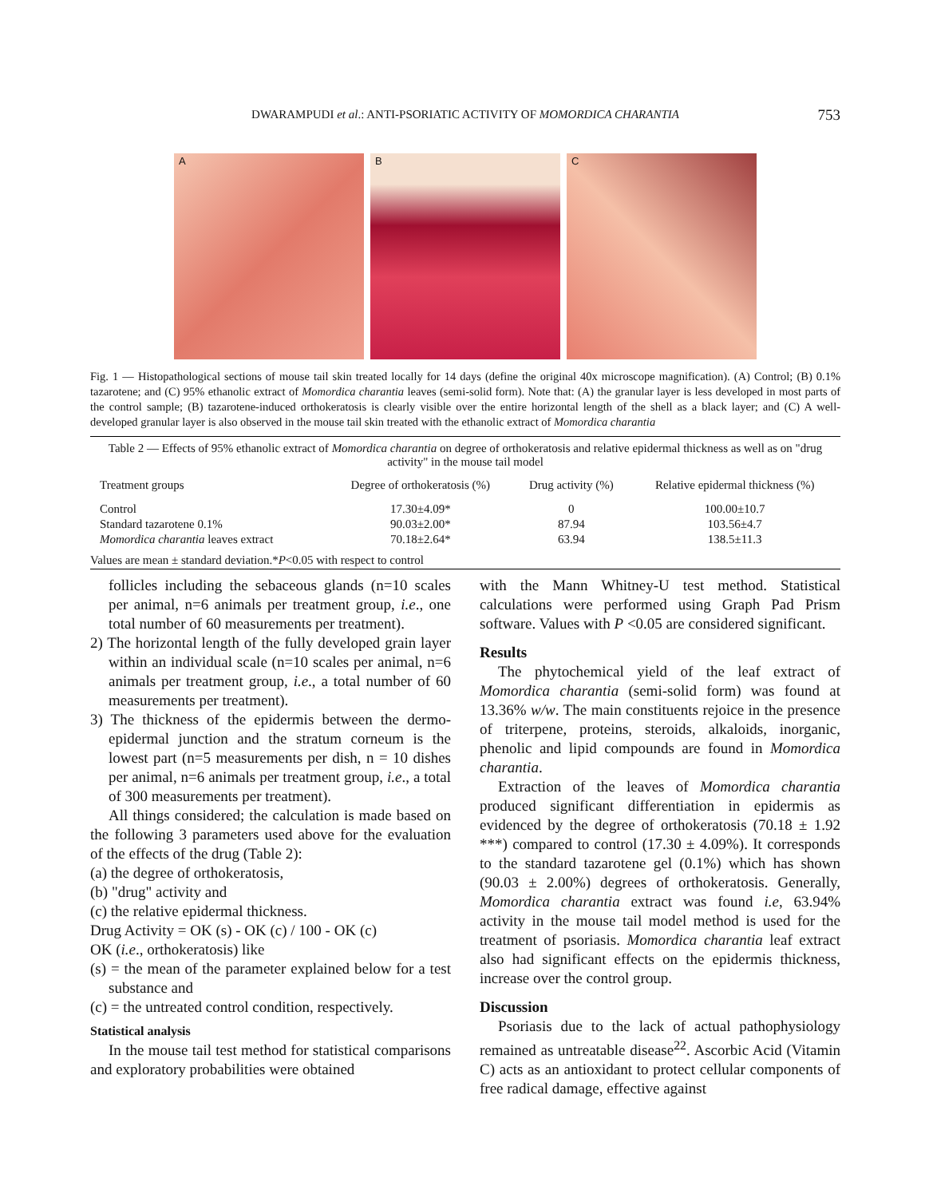DWARAMPUDI et al.: ANTI-PSORIATIC ACTIVITY OF MOMORDICA CHARANTIA 753
A
B
C
Fig. 1 — Histopathological sections of mouse tail skin treated locally for 14 days (define the original 40x microscope magnification). (A) Control; (B) 0.1% tazarotene; and (C) 95% ethanolic extract of Momordica charantia leaves (semi-solid form). Note that: (A) the granular layer is less developed in most parts of the control sample; (B) tazarotene-induced orthokeratosis is clearly visible over the entire horizontal length of the shell as a black layer; and (C) A well-developed granular layer is also observed in the mouse tail skin treated with the ethanolic extract of Momordica charantia
Table 2 — Effects of 95% ethanolic extract of Momordica charantia on degree of orthokeratosis and relative epidermal thickness as well as on "drug activity" in the mouse tail model
| Treatment groups | Degree of orthokeratosis (%) | Drug activity (%) | Relative epidermal thickness (%) |
| --- | --- | --- | --- |
| Control | 17.30±4.09* | 0 | 100.00±10.7 |
| Standard tazarotene 0.1% | 90.03±2.00* | 87.94 | 103.56±4.7 |
| Momordica charantia leaves extract | 70.18±2.64* | 63.94 | 138.5±11.3 |
Values are mean ± standard deviation.*P<0.05 with respect to control
follicles including the sebaceous glands (n=10 scales per animal, n=6 animals per treatment group, i.e., one total number of 60 measurements per treatment).
2) The horizontal length of the fully developed grain layer within an individual scale (n=10 scales per animal, n=6 animals per treatment group, i.e., a total number of 60 measurements per treatment).
3) The thickness of the epidermis between the dermo-epidermal junction and the stratum corneum is the lowest part (n=5 measurements per dish, n = 10 dishes per animal, n=6 animals per treatment group, i.e., a total of 300 measurements per treatment).
All things considered; the calculation is made based on the following 3 parameters used above for the evaluation of the effects of the drug (Table 2):
(a) the degree of orthokeratosis,
(b) "drug" activity and
(c) the relative epidermal thickness.
Drug Activity = OK (s) - OK (c) / 100 - OK (c)
OK (i.e., orthokeratosis) like
(s) = the mean of the parameter explained below for a test substance and
(c) = the untreated control condition, respectively.
Statistical analysis
In the mouse tail test method for statistical comparisons and exploratory probabilities were obtained
with the Mann Whitney-U test method. Statistical calculations were performed using Graph Pad Prism software. Values with P <0.05 are considered significant.
Results
The phytochemical yield of the leaf extract of Momordica charantia (semi-solid form) was found at 13.36% w/w. The main constituents rejoice in the presence of triterpene, proteins, steroids, alkaloids, inorganic, phenolic and lipid compounds are found in Momordica charantia.
Extraction of the leaves of Momordica charantia produced significant differentiation in epidermis as evidenced by the degree of orthokeratosis (70.18 ± 1.92 ***) compared to control (17.30 ± 4.09%). It corresponds to the standard tazarotene gel (0.1%) which has shown (90.03 ± 2.00%) degrees of orthokeratosis. Generally, Momordica charantia extract was found i.e, 63.94% activity in the mouse tail model method is used for the treatment of psoriasis. Momordica charantia leaf extract also had significant effects on the epidermis thickness, increase over the control group.
Discussion
Psoriasis due to the lack of actual pathophysiology remained as untreatable disease<sup>22</sup>. Ascorbic Acid (Vitamin C) acts as an antioxidant to protect cellular components of free radical damage, effective against